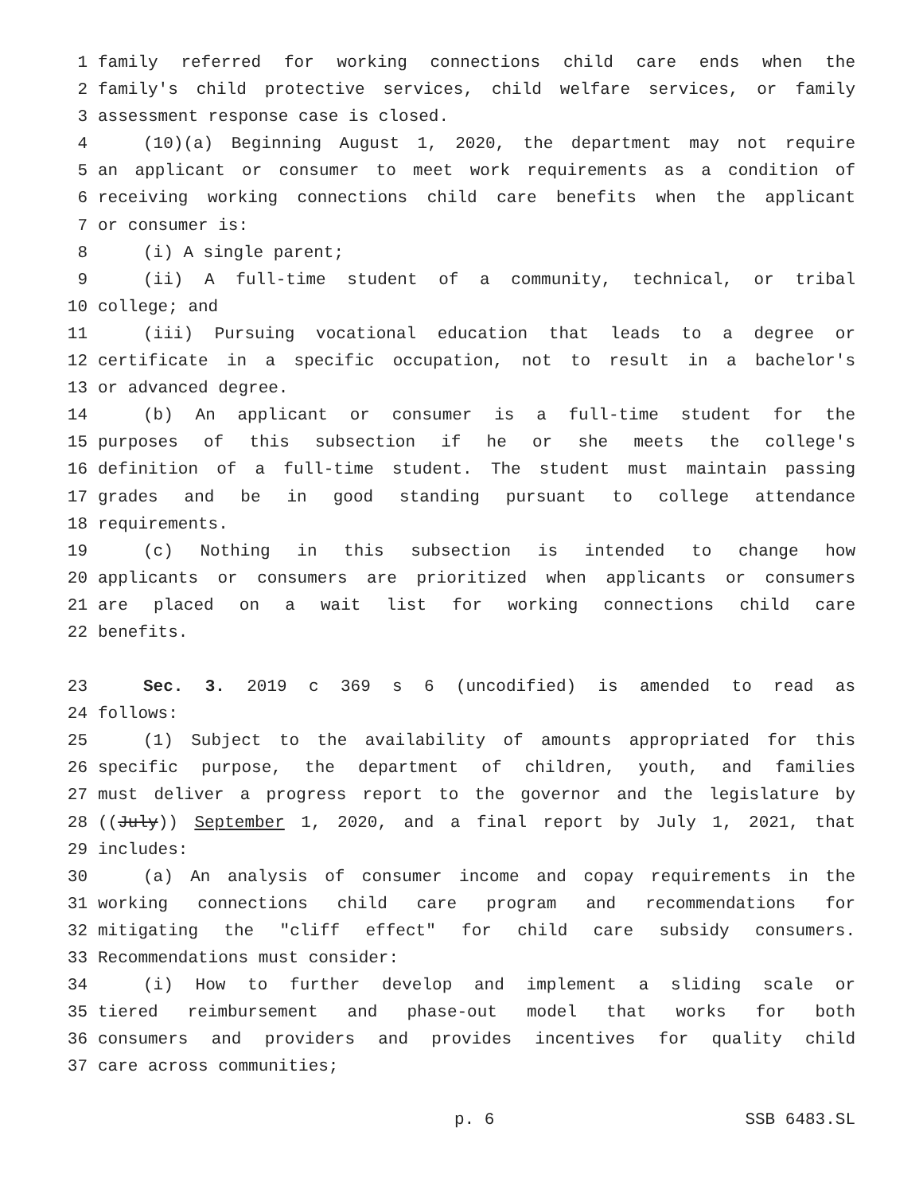1 family referred for working connections child care ends when the
2 family's child protective services, child welfare services, or family
3 assessment response case is closed.
4 (10)(a) Beginning August 1, 2020, the department may not require
5 an applicant or consumer to meet work requirements as a condition of
6 receiving working connections child care benefits when the applicant
7 or consumer is:
8 (i) A single parent;
9 (ii) A full-time student of a community, technical, or tribal
10 college; and
11 (iii) Pursuing vocational education that leads to a degree or
12 certificate in a specific occupation, not to result in a bachelor's
13 or advanced degree.
14 (b) An applicant or consumer is a full-time student for the
15 purposes of this subsection if he or she meets the college's
16 definition of a full-time student. The student must maintain passing
17 grades and be in good standing pursuant to college attendance
18 requirements.
19 (c) Nothing in this subsection is intended to change how
20 applicants or consumers are prioritized when applicants or consumers
21 are placed on a wait list for working connections child care
22 benefits.
23 Sec. 3. 2019 c 369 s 6 (uncodified) is amended to read as
24 follows:
25 (1) Subject to the availability of amounts appropriated for this
26 specific purpose, the department of children, youth, and families
27 must deliver a progress report to the governor and the legislature by
28 ((July)) September 1, 2020, and a final report by July 1, 2021, that
29 includes:
30 (a) An analysis of consumer income and copay requirements in the
31 working connections child care program and recommendations for
32 mitigating the "cliff effect" for child care subsidy consumers.
33 Recommendations must consider:
34 (i) How to further develop and implement a sliding scale or
35 tiered reimbursement and phase-out model that works for both
36 consumers and providers and provides incentives for quality child
37 care across communities;
p. 6 SSB 6483.SL